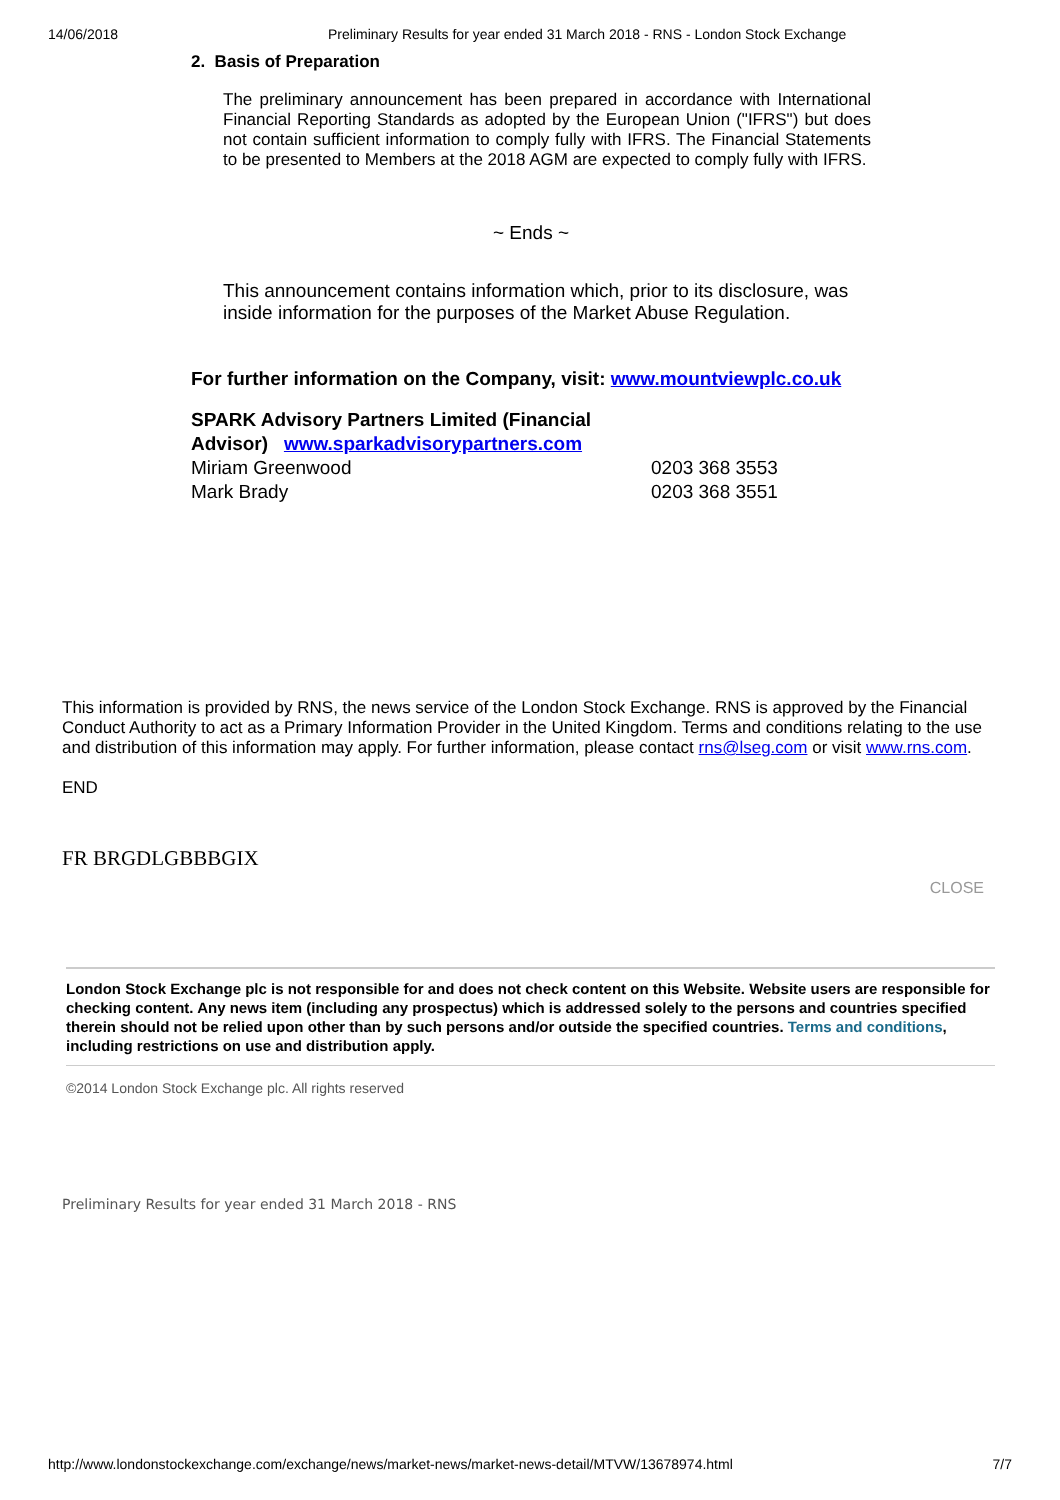14/06/2018 Preliminary Results for year ended 31 March 2018 - RNS - London Stock Exchange
2. Basis of Preparation
The preliminary announcement has been prepared in accordance with International Financial Reporting Standards as adopted by the European Union ("IFRS") but does not contain sufficient information to comply fully with IFRS. The Financial Statements to be presented to Members at the 2018 AGM are expected to comply fully with IFRS.
~ Ends ~
This announcement contains information which, prior to its disclosure, was inside information for the purposes of the Market Abuse Regulation.
For further information on the Company, visit: www.mountviewplc.co.uk
| SPARK Advisory Partners Limited (Financial Advisor) www.sparkadvisorypartners.com | | |
| Miriam Greenwood | 0203 368 3553 | |
| Mark Brady | 0203 368 3551 | |
This information is provided by RNS, the news service of the London Stock Exchange. RNS is approved by the Financial Conduct Authority to act as a Primary Information Provider in the United Kingdom. Terms and conditions relating to the use and distribution of this information may apply. For further information, please contact rns@lseg.com or visit www.rns.com.
END
FR BRGDLGBBBGIX
CLOSE
London Stock Exchange plc is not responsible for and does not check content on this Website. Website users are responsible for checking content. Any news item (including any prospectus) which is addressed solely to the persons and countries specified therein should not be relied upon other than by such persons and/or outside the specified countries. Terms and conditions, including restrictions on use and distribution apply.
©2014 London Stock Exchange plc. All rights reserved
Preliminary Results for year ended 31 March 2018 - RNS
http://www.londonstockexchange.com/exchange/news/market-news/market-news-detail/MTVW/13678974.html 7/7